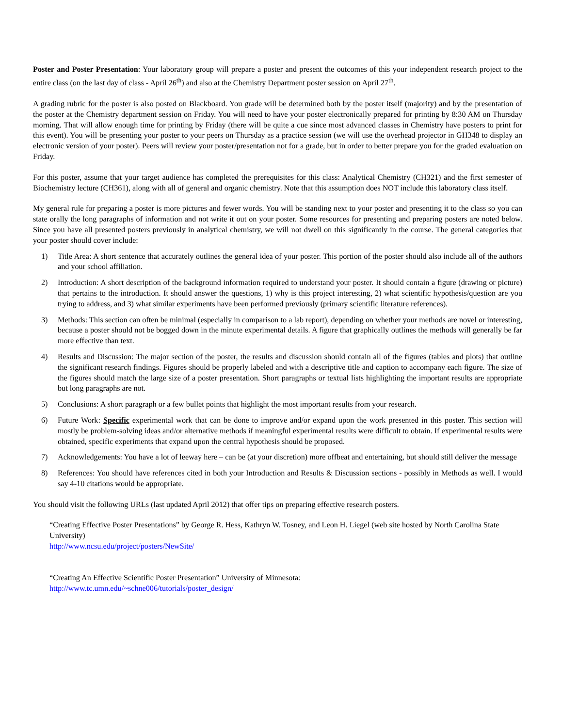Poster and Poster Presentation: Your laboratory group will prepare a poster and present the outcomes of this your independent research project to the entire class (on the last day of class - April 26<sup>th</sup>) and also at the Chemistry Department poster session on April 27<sup>th</sup>.
A grading rubric for the poster is also posted on Blackboard. You grade will be determined both by the poster itself (majority) and by the presentation of the poster at the Chemistry department session on Friday. You will need to have your poster electronically prepared for printing by 8:30 AM on Thursday morning. That will allow enough time for printing by Friday (there will be quite a cue since most advanced classes in Chemistry have posters to print for this event). You will be presenting your poster to your peers on Thursday as a practice session (we will use the overhead projector in GH348 to display an electronic version of your poster). Peers will review your poster/presentation not for a grade, but in order to better prepare you for the graded evaluation on Friday.
For this poster, assume that your target audience has completed the prerequisites for this class: Analytical Chemistry (CH321) and the first semester of Biochemistry lecture (CH361), along with all of general and organic chemistry. Note that this assumption does NOT include this laboratory class itself.
My general rule for preparing a poster is more pictures and fewer words. You will be standing next to your poster and presenting it to the class so you can state orally the long paragraphs of information and not write it out on your poster. Some resources for presenting and preparing posters are noted below. Since you have all presented posters previously in analytical chemistry, we will not dwell on this significantly in the course. The general categories that your poster should cover include:
1) Title Area: A short sentence that accurately outlines the general idea of your poster. This portion of the poster should also include all of the authors and your school affiliation.
2) Introduction: A short description of the background information required to understand your poster. It should contain a figure (drawing or picture) that pertains to the introduction. It should answer the questions, 1) why is this project interesting, 2) what scientific hypothesis/question are you trying to address, and 3) what similar experiments have been performed previously (primary scientific literature references).
3) Methods: This section can often be minimal (especially in comparison to a lab report), depending on whether your methods are novel or interesting, because a poster should not be bogged down in the minute experimental details. A figure that graphically outlines the methods will generally be far more effective than text.
4) Results and Discussion: The major section of the poster, the results and discussion should contain all of the figures (tables and plots) that outline the significant research findings. Figures should be properly labeled and with a descriptive title and caption to accompany each figure. The size of the figures should match the large size of a poster presentation. Short paragraphs or textual lists highlighting the important results are appropriate but long paragraphs are not.
5) Conclusions: A short paragraph or a few bullet points that highlight the most important results from your research.
6) Future Work: Specific experimental work that can be done to improve and/or expand upon the work presented in this poster. This section will mostly be problem-solving ideas and/or alternative methods if meaningful experimental results were difficult to obtain. If experimental results were obtained, specific experiments that expand upon the central hypothesis should be proposed.
7) Acknowledgements: You have a lot of leeway here – can be (at your discretion) more offbeat and entertaining, but should still deliver the message
8) References: You should have references cited in both your Introduction and Results & Discussion sections - possibly in Methods as well. I would say 4-10 citations would be appropriate.
You should visit the following URLs (last updated April 2012) that offer tips on preparing effective research posters.
“Creating Effective Poster Presentations” by George R. Hess, Kathryn W. Tosney, and Leon H. Liegel (web site hosted by North Carolina State University)
http://www.ncsu.edu/project/posters/NewSite/
“Creating An Effective Scientific Poster Presentation” University of Minnesota:
http://www.tc.umn.edu/~schne006/tutorials/poster_design/